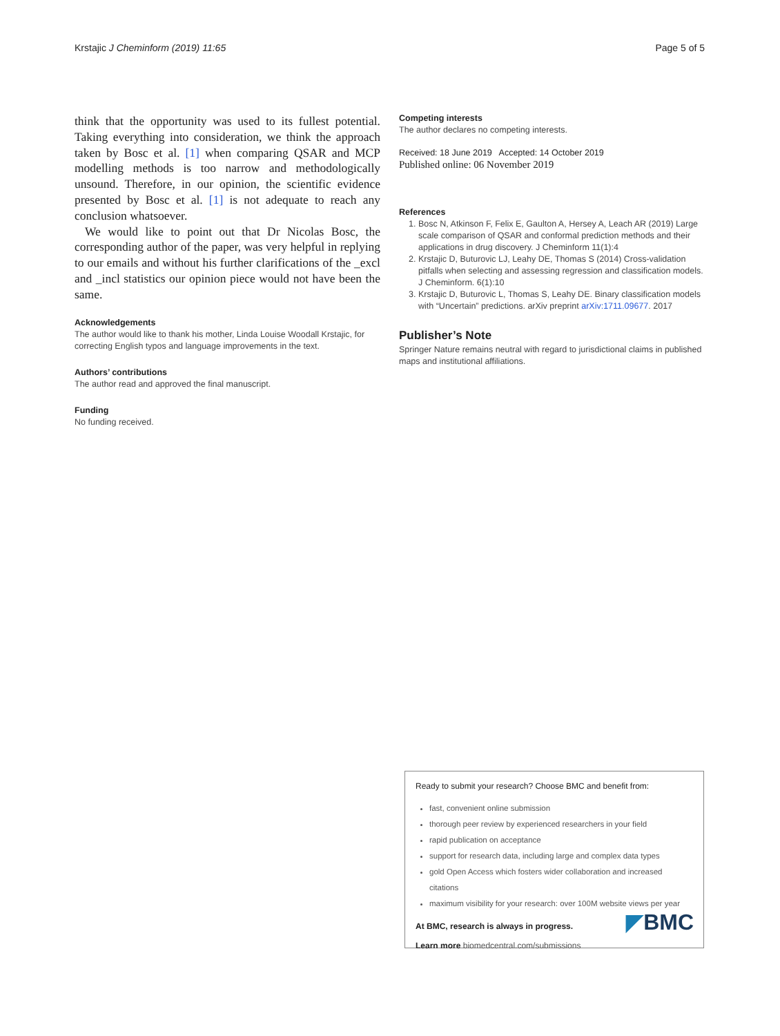Krstajic J Cheminform (2019) 11:65 Page 5 of 5
think that the opportunity was used to its fullest potential. Taking everything into consideration, we think the approach taken by Bosc et al. [1] when comparing QSAR and MCP modelling methods is too narrow and methodologically unsound. Therefore, in our opinion, the scientific evidence presented by Bosc et al. [1] is not adequate to reach any conclusion whatsoever.
We would like to point out that Dr Nicolas Bosc, the corresponding author of the paper, was very helpful in replying to our emails and without his further clarifications of the _excl and _incl statistics our opinion piece would not have been the same.
Acknowledgements
The author would like to thank his mother, Linda Louise Woodall Krstajic, for correcting English typos and language improvements in the text.
Authors’ contributions
The author read and approved the final manuscript.
Funding
No funding received.
Competing interests
The author declares no competing interests.
Received: 18 June 2019 Accepted: 14 October 2019
Published online: 06 November 2019
References
1. Bosc N, Atkinson F, Felix E, Gaulton A, Hersey A, Leach AR (2019) Large scale comparison of QSAR and conformal prediction methods and their applications in drug discovery. J Cheminform 11(1):4
2. Krstajic D, Buturovic LJ, Leahy DE, Thomas S (2014) Cross-validation pitfalls when selecting and assessing regression and classification models. J Cheminform. 6(1):10
3. Krstajic D, Buturovic L, Thomas S, Leahy DE. Binary classification models with “Uncertain” predictions. arXiv preprint arXiv:1711.09677. 2017
Publisher’s Note
Springer Nature remains neutral with regard to jurisdictional claims in published maps and institutional affiliations.
Ready to submit your research? Choose BMC and benefit from:
fast, convenient online submission
thorough peer review by experienced researchers in your field
rapid publication on acceptance
support for research data, including large and complex data types
gold Open Access which fosters wider collaboration and increased citations
maximum visibility for your research: over 100M website views per year
At BMC, research is always in progress.
Learn more biomedcentral.com/submissions
◤BMC